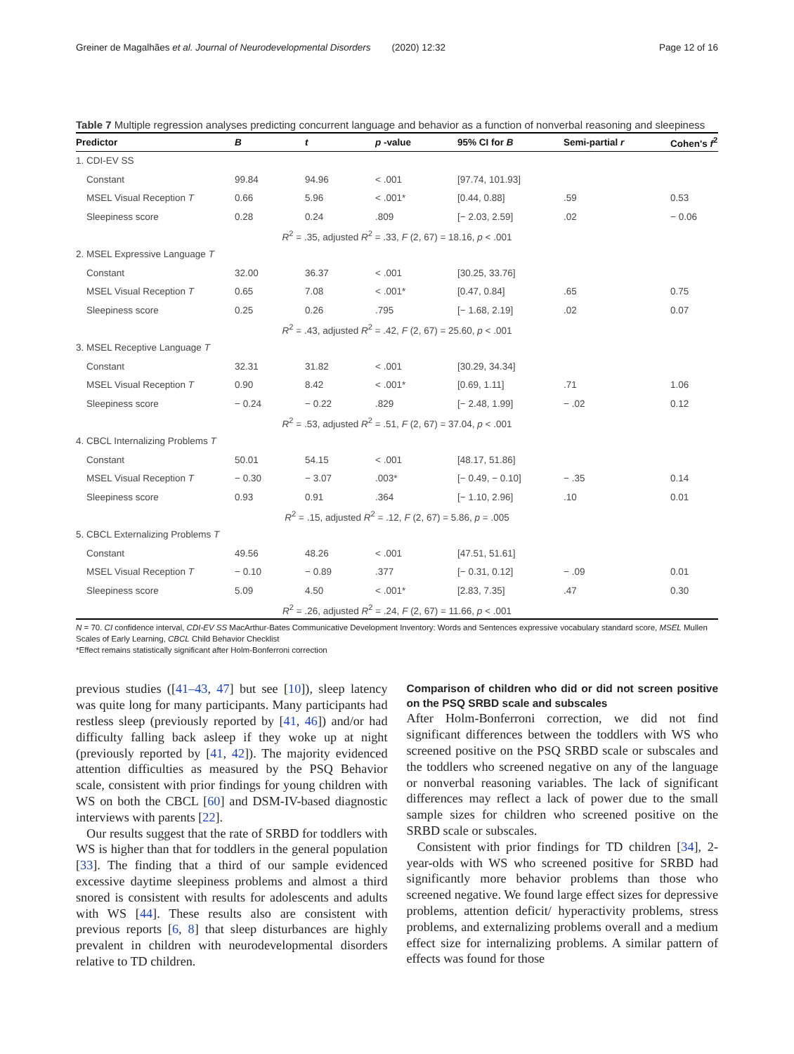Greiner de Magalhães et al. Journal of Neurodevelopmental Disorders (2020) 12:32 Page 12 of 16
Table 7 Multiple regression analyses predicting concurrent language and behavior as a function of nonverbal reasoning and sleepiness
| Predictor | B | t | p -value | 95% CI for B | Semi-partial r | Cohen's f<sup>2</sup> |
| --- | --- | --- | --- | --- | --- | --- |
| 1. CDI-EV SS | | | | | | |
| Constant | 99.84 | 94.96 | < .001 | [97.74, 101.93] | | |
| MSEL Visual Reception T | 0.66 | 5.96 | < .001* | [0.44, 0.88] | .59 | 0.53 |
| Sleepiness score | 0.28 | 0.24 | .809 | [− 2.03, 2.59] | .02 | − 0.06 |
| R<sup>2</sup> = .35, adjusted R<sup>2</sup> = .33, F (2, 67) = 18.16, p < .001 | | | | | | |
| 2. MSEL Expressive Language T | | | | | | |
| Constant | 32.00 | 36.37 | < .001 | [30.25, 33.76] | | |
| MSEL Visual Reception T | 0.65 | 7.08 | < .001* | [0.47, 0.84] | .65 | 0.75 |
| Sleepiness score | 0.25 | 0.26 | .795 | [− 1.68, 2.19] | .02 | 0.07 |
| R<sup>2</sup> = .43, adjusted R<sup>2</sup> = .42, F (2, 67) = 25.60, p < .001 | | | | | | |
| 3. MSEL Receptive Language T | | | | | | |
| Constant | 32.31 | 31.82 | < .001 | [30.29, 34.34] | | |
| MSEL Visual Reception T | 0.90 | 8.42 | < .001* | [0.69, 1.11] | .71 | 1.06 |
| Sleepiness score | − 0.24 | − 0.22 | .829 | [− 2.48, 1.99] | − .02 | 0.12 |
| R<sup>2</sup> = .53, adjusted R<sup>2</sup> = .51, F (2, 67) = 37.04, p < .001 | | | | | | |
| 4. CBCL Internalizing Problems T | | | | | | |
| Constant | 50.01 | 54.15 | < .001 | [48.17, 51.86] | | |
| MSEL Visual Reception T | − 0.30 | − 3.07 | .003* | [− 0.49, − 0.10] | − .35 | 0.14 |
| Sleepiness score | 0.93 | 0.91 | .364 | [− 1.10, 2.96] | .10 | 0.01 |
| R<sup>2</sup> = .15, adjusted R<sup>2</sup> = .12, F (2, 67) = 5.86, p = .005 | | | | | | |
| 5. CBCL Externalizing Problems T | | | | | | |
| Constant | 49.56 | 48.26 | < .001 | [47.51, 51.61] | | |
| MSEL Visual Reception T | − 0.10 | − 0.89 | .377 | [− 0.31, 0.12] | − .09 | 0.01 |
| Sleepiness score | 5.09 | 4.50 | < .001* | [2.83, 7.35] | .47 | 0.30 |
| R<sup>2</sup> = .26, adjusted R<sup>2</sup> = .24, F (2, 67) = 11.66, p < .001 | | | | | | |
N = 70. CI confidence interval, CDI-EV SS MacArthur-Bates Communicative Development Inventory: Words and Sentences expressive vocabulary standard score, MSEL Mullen Scales of Early Learning, CBCL Child Behavior Checklist
*Effect remains statistically significant after Holm-Bonferroni correction
previous studies ([41–43, 47] but see [10]), sleep latency was quite long for many participants. Many participants had restless sleep (previously reported by [41, 46]) and/or had difficulty falling back asleep if they woke up at night (previously reported by [41, 42]). The majority evidenced attention difficulties as measured by the PSQ Behavior scale, consistent with prior findings for young children with WS on both the CBCL [60] and DSM-IV-based diagnostic interviews with parents [22].
Our results suggest that the rate of SRBD for toddlers with WS is higher than that for toddlers in the general population [33]. The finding that a third of our sample evidenced excessive daytime sleepiness problems and almost a third snored is consistent with results for adolescents and adults with WS [44]. These results also are consistent with previous reports [6, 8] that sleep disturbances are highly prevalent in children with neurodevelopmental disorders relative to TD children.
Comparison of children who did or did not screen positive on the PSQ SRBD scale and subscales
After Holm-Bonferroni correction, we did not find significant differences between the toddlers with WS who screened positive on the PSQ SRBD scale or subscales and the toddlers who screened negative on any of the language or nonverbal reasoning variables. The lack of significant differences may reflect a lack of power due to the small sample sizes for children who screened positive on the SRBD scale or subscales.
Consistent with prior findings for TD children [34], 2-year-olds with WS who screened positive for SRBD had significantly more behavior problems than those who screened negative. We found large effect sizes for depressive problems, attention deficit/ hyperactivity problems, stress problems, and externalizing problems overall and a medium effect size for internalizing problems. A similar pattern of effects was found for those